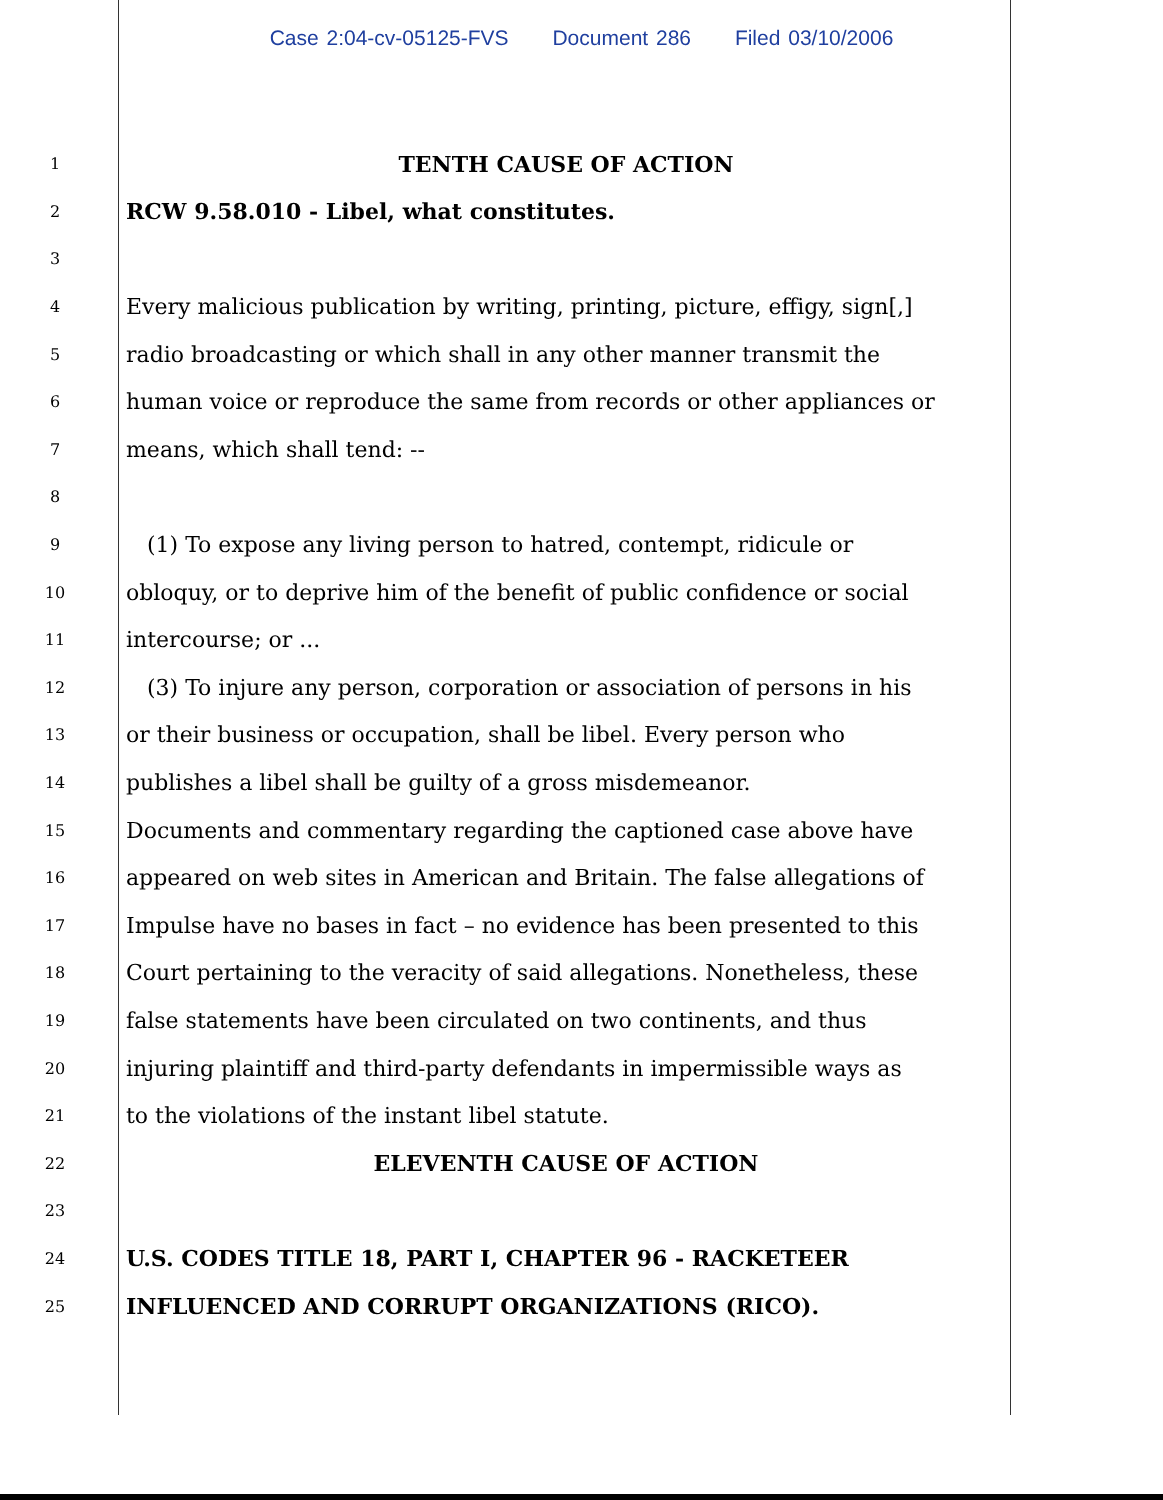Case 2:04-cv-05125-FVS Document 286 Filed 03/10/2006
1
TENTH CAUSE OF ACTION
2
RCW 9.58.010 - Libel, what constitutes.
3
4
Every malicious publication by writing, printing, picture, effigy, sign[,]
5
radio broadcasting or which shall in any other manner transmit the
6
human voice or reproduce the same from records or other appliances or
7
means, which shall tend: --
8
9
(1) To expose any living person to hatred, contempt, ridicule or
10
obloquy, or to deprive him of the benefit of public confidence or social
11
intercourse; or ...
12
(3) To injure any person, corporation or association of persons in his
13
or their business or occupation, shall be libel. Every person who
14
publishes a libel shall be guilty of a gross misdemeanor.
15
Documents and commentary regarding the captioned case above have
16
appeared on web sites in American and Britain. The false allegations of
17
Impulse have no bases in fact – no evidence has been presented to this
18
Court pertaining to the veracity of said allegations. Nonetheless, these
19
false statements have been circulated on two continents, and thus
20
injuring plaintiff and third-party defendants in impermissible ways as
21
to the violations of the instant libel statute.
22
ELEVENTH CAUSE OF ACTION
23
24
U.S. CODES TITLE 18, PART I, CHAPTER 96 - RACKETEER
25
INFLUENCED AND CORRUPT ORGANIZATIONS (RICO).